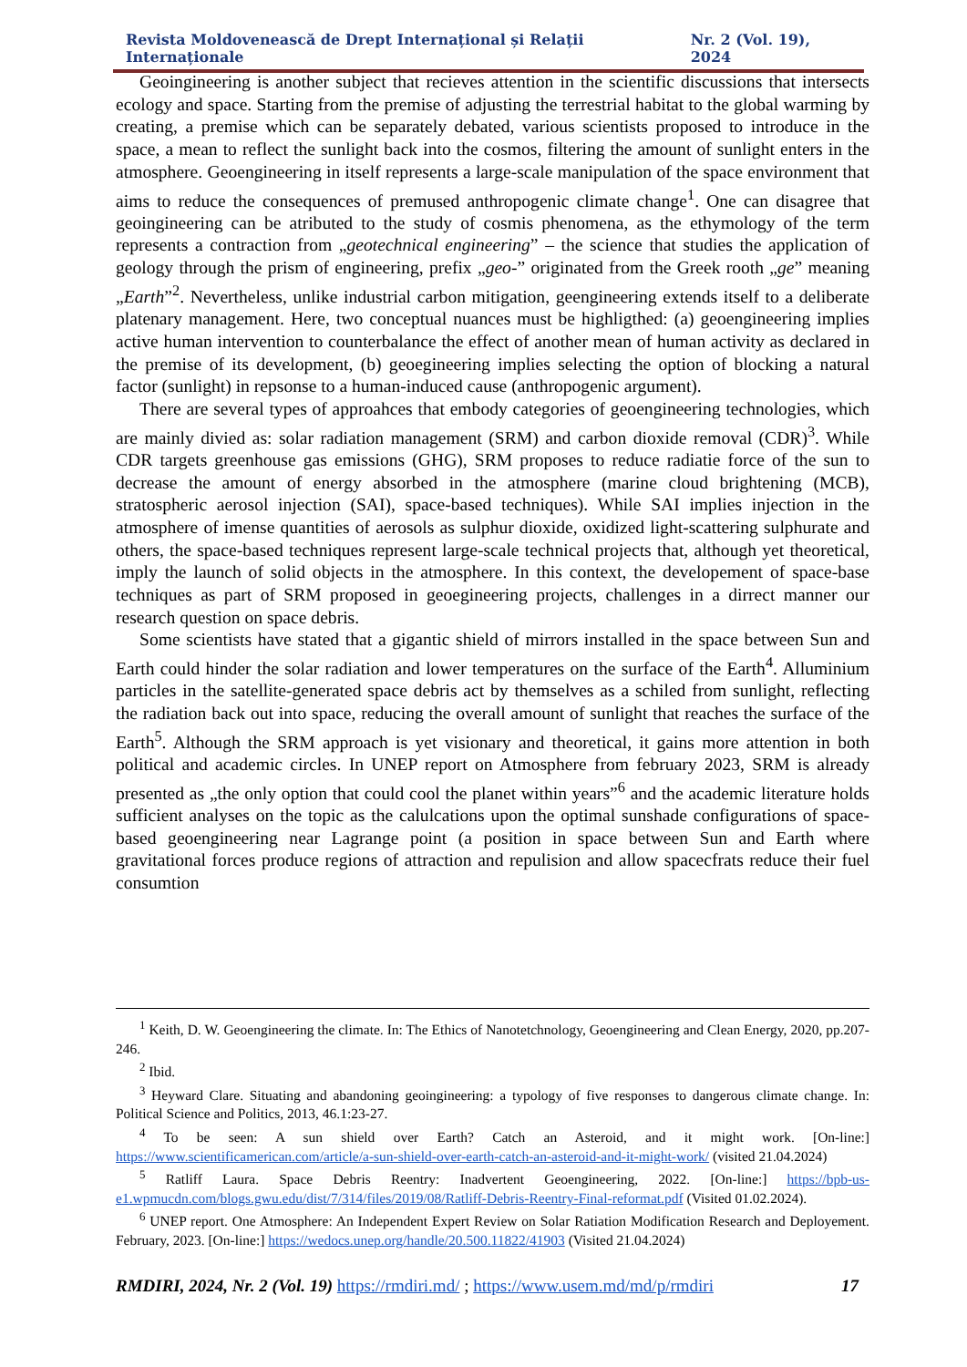Revista Moldovenească de Drept Internațional și Relații Internaționale Nr. 2 (Vol. 19), 2024
Geoingineering is another subject that recieves attention in the scientific discussions that intersects ecology and space. Starting from the premise of adjusting the terrestrial habitat to the global warming by creating, a premise which can be separately debated, various scientists proposed to introduce in the space, a mean to reflect the sunlight back into the cosmos, filtering the amount of sunlight enters in the atmosphere. Geoengineering in itself represents a large-scale manipulation of the space environment that aims to reduce the consequences of premused anthropogenic climate change<sup>1</sup>. One can disagree that geoingineering can be atributed to the study of cosmis phenomena, as the ethymology of the term represents a contraction from „geotechnical engineering” – the science that studies the application of geology through the prism of engineering, prefix „geo-” originated from the Greek rooth „ge” meaning „Earth”<sup>2</sup>. Nevertheless, unlike industrial carbon mitigation, geengineering extends itself to a deliberate platenary management. Here, two conceptual nuances must be highligthed: (a) geoengineering implies active human intervention to counterbalance the effect of another mean of human activity as declared in the premise of its development, (b) geoegineering implies selecting the option of blocking a natural factor (sunlight) in repsonse to a human-induced cause (anthropogenic argument).
There are several types of approahces that embody categories of geoengineering technologies, which are mainly divied as: solar radiation management (SRM) and carbon dioxide removal (CDR)<sup>3</sup>. While CDR targets greenhouse gas emissions (GHG), SRM proposes to reduce radiatie force of the sun to decrease the amount of energy absorbed in the atmosphere (marine cloud brightening (MCB), stratospheric aerosol injection (SAI), space-based techniques). While SAI implies injection in the atmosphere of imense quantities of aerosols as sulphur dioxide, oxidized light-scattering sulphurate and others, the space-based techniques represent large-scale technical projects that, although yet theoretical, imply the launch of solid objects in the atmosphere. In this context, the developement of space-base techniques as part of SRM proposed in geoegineering projects, challenges in a dirrect manner our research question on space debris.
Some scientists have stated that a gigantic shield of mirrors installed in the space between Sun and Earth could hinder the solar radiation and lower temperatures on the surface of the Earth<sup>4</sup>. Alluminium particles in the satellite-generated space debris act by themselves as a schiled from sunlight, reflecting the radiation back out into space, reducing the overall amount of sunlight that reaches the surface of the Earth<sup>5</sup>. Although the SRM approach is yet visionary and theoretical, it gains more attention in both political and academic circles. In UNEP report on Atmosphere from february 2023, SRM is already presented as „the only option that could cool the planet within years”<sup>6</sup> and the academic literature holds sufficient analyses on the topic as the calulcations upon the optimal sunshade configurations of space-based geoengineering near Lagrange point (a position in space between Sun and Earth where gravitational forces produce regions of attraction and repulision and allow spacecfrats reduce their fuel consumtion
<sup>1</sup> Keith, D. W. Geoengineering the climate. In: The Ethics of Nanotetchnology, Geoengineering and Clean Energy, 2020, pp.207-246.
<sup>2</sup> Ibid.
<sup>3</sup> Heyward Clare. Situating and abandoning geoingineering: a typology of five responses to dangerous climate change. In: Political Science and Politics, 2013, 46.1:23-27.
<sup>4</sup> To be seen: A sun shield over Earth? Catch an Asteroid, and it might work. [On-line:] https://www.scientificamerican.com/article/a-sun-shield-over-earth-catch-an-asteroid-and-it-might-work/ (visited 21.04.2024)
<sup>5</sup> Ratliff Laura. Space Debris Reentry: Inadvertent Geoengineering, 2022. [On-line:] https://bpb-us-e1.wpmucdn.com/blogs.gwu.edu/dist/7/314/files/2019/08/Ratliff-Debris-Reentry-Final-reformat.pdf (Visited 01.02.2024).
<sup>6</sup> UNEP report. One Atmosphere: An Independent Expert Review on Solar Ratiation Modification Research and Deployement. February, 2023. [On-line:] https://wedocs.unep.org/handle/20.500.11822/41903 (Visited 21.04.2024)
RMDIRI, 2024, Nr. 2 (Vol. 19) https://rmdiri.md/ ; https://www.usem.md/md/p/rmdiri 17